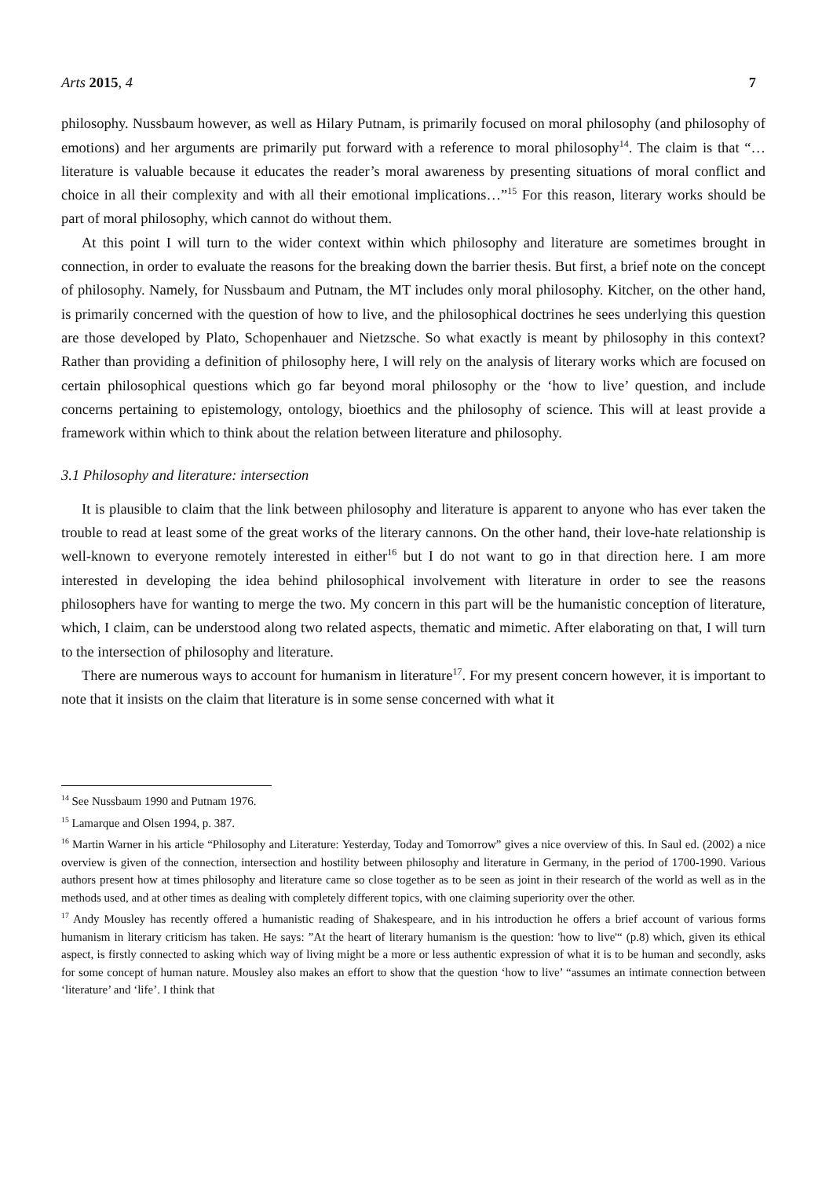Arts 2015, 4 7
philosophy. Nussbaum however, as well as Hilary Putnam, is primarily focused on moral philosophy (and philosophy of emotions) and her arguments are primarily put forward with a reference to moral philosophy<sup>14</sup>. The claim is that “… literature is valuable because it educates the reader’s moral awareness by presenting situations of moral conflict and choice in all their complexity and with all their emotional implications…”<sup>15</sup> For this reason, literary works should be part of moral philosophy, which cannot do without them.
At this point I will turn to the wider context within which philosophy and literature are sometimes brought in connection, in order to evaluate the reasons for the breaking down the barrier thesis. But first, a brief note on the concept of philosophy. Namely, for Nussbaum and Putnam, the MT includes only moral philosophy. Kitcher, on the other hand, is primarily concerned with the question of how to live, and the philosophical doctrines he sees underlying this question are those developed by Plato, Schopenhauer and Nietzsche. So what exactly is meant by philosophy in this context? Rather than providing a definition of philosophy here, I will rely on the analysis of literary works which are focused on certain philosophical questions which go far beyond moral philosophy or the ‘how to live’ question, and include concerns pertaining to epistemology, ontology, bioethics and the philosophy of science. This will at least provide a framework within which to think about the relation between literature and philosophy.
3.1 Philosophy and literature: intersection
It is plausible to claim that the link between philosophy and literature is apparent to anyone who has ever taken the trouble to read at least some of the great works of the literary cannons. On the other hand, their love-hate relationship is well-known to everyone remotely interested in either<sup>16</sup> but I do not want to go in that direction here. I am more interested in developing the idea behind philosophical involvement with literature in order to see the reasons philosophers have for wanting to merge the two. My concern in this part will be the humanistic conception of literature, which, I claim, can be understood along two related aspects, thematic and mimetic. After elaborating on that, I will turn to the intersection of philosophy and literature.
There are numerous ways to account for humanism in literature<sup>17</sup>. For my present concern however, it is important to note that it insists on the claim that literature is in some sense concerned with what it
<sup>14</sup> See Nussbaum 1990 and Putnam 1976.
<sup>15</sup> Lamarque and Olsen 1994, p. 387.
<sup>16</sup> Martin Warner in his article “Philosophy and Literature: Yesterday, Today and Tomorrow” gives a nice overview of this. In Saul ed. (2002) a nice overview is given of the connection, intersection and hostility between philosophy and literature in Germany, in the period of 1700-1990. Various authors present how at times philosophy and literature came so close together as to be seen as joint in their research of the world as well as in the methods used, and at other times as dealing with completely different topics, with one claiming superiority over the other.
<sup>17</sup> Andy Mousley has recently offered a humanistic reading of Shakespeare, and in his introduction he offers a brief account of various forms humanism in literary criticism has taken. He says: ”At the heart of literary humanism is the question: 'how to live'“ (p.8) which, given its ethical aspect, is firstly connected to asking which way of living might be a more or less authentic expression of what it is to be human and secondly, asks for some concept of human nature. Mousley also makes an effort to show that the question ‘how to live’ “assumes an intimate connection between ‘literature’ and ‘life’. I think that